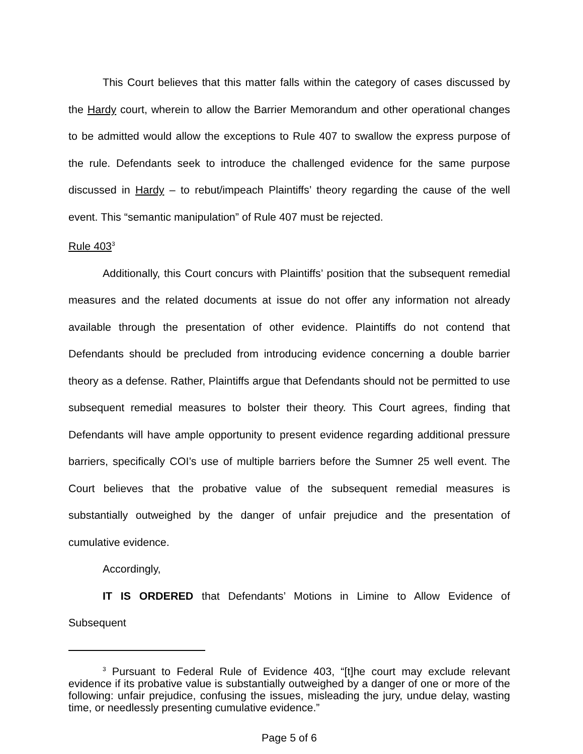This Court believes that this matter falls within the category of cases discussed by the Hardy court, wherein to allow the Barrier Memorandum and other operational changes to be admitted would allow the exceptions to Rule 407 to swallow the express purpose of the rule. Defendants seek to introduce the challenged evidence for the same purpose discussed in Hardy – to rebut/impeach Plaintiffs’ theory regarding the cause of the well event. This “semantic manipulation” of Rule 407 must be rejected.
Rule 403<sup>3</sup>
Additionally, this Court concurs with Plaintiffs’ position that the subsequent remedial measures and the related documents at issue do not offer any information not already available through the presentation of other evidence. Plaintiffs do not contend that Defendants should be precluded from introducing evidence concerning a double barrier theory as a defense. Rather, Plaintiffs argue that Defendants should not be permitted to use subsequent remedial measures to bolster their theory. This Court agrees, finding that Defendants will have ample opportunity to present evidence regarding additional pressure barriers, specifically COI’s use of multiple barriers before the Sumner 25 well event. The Court believes that the probative value of the subsequent remedial measures is substantially outweighed by the danger of unfair prejudice and the presentation of cumulative evidence.
Accordingly,
IT IS ORDERED that Defendants’ Motions in Limine to Allow Evidence of Subsequent
<sup>3</sup> Pursuant to Federal Rule of Evidence 403, “[t]he court may exclude relevant evidence if its probative value is substantially outweighed by a danger of one or more of the following: unfair prejudice, confusing the issues, misleading the jury, undue delay, wasting time, or needlessly presenting cumulative evidence.”
Page 5 of 6